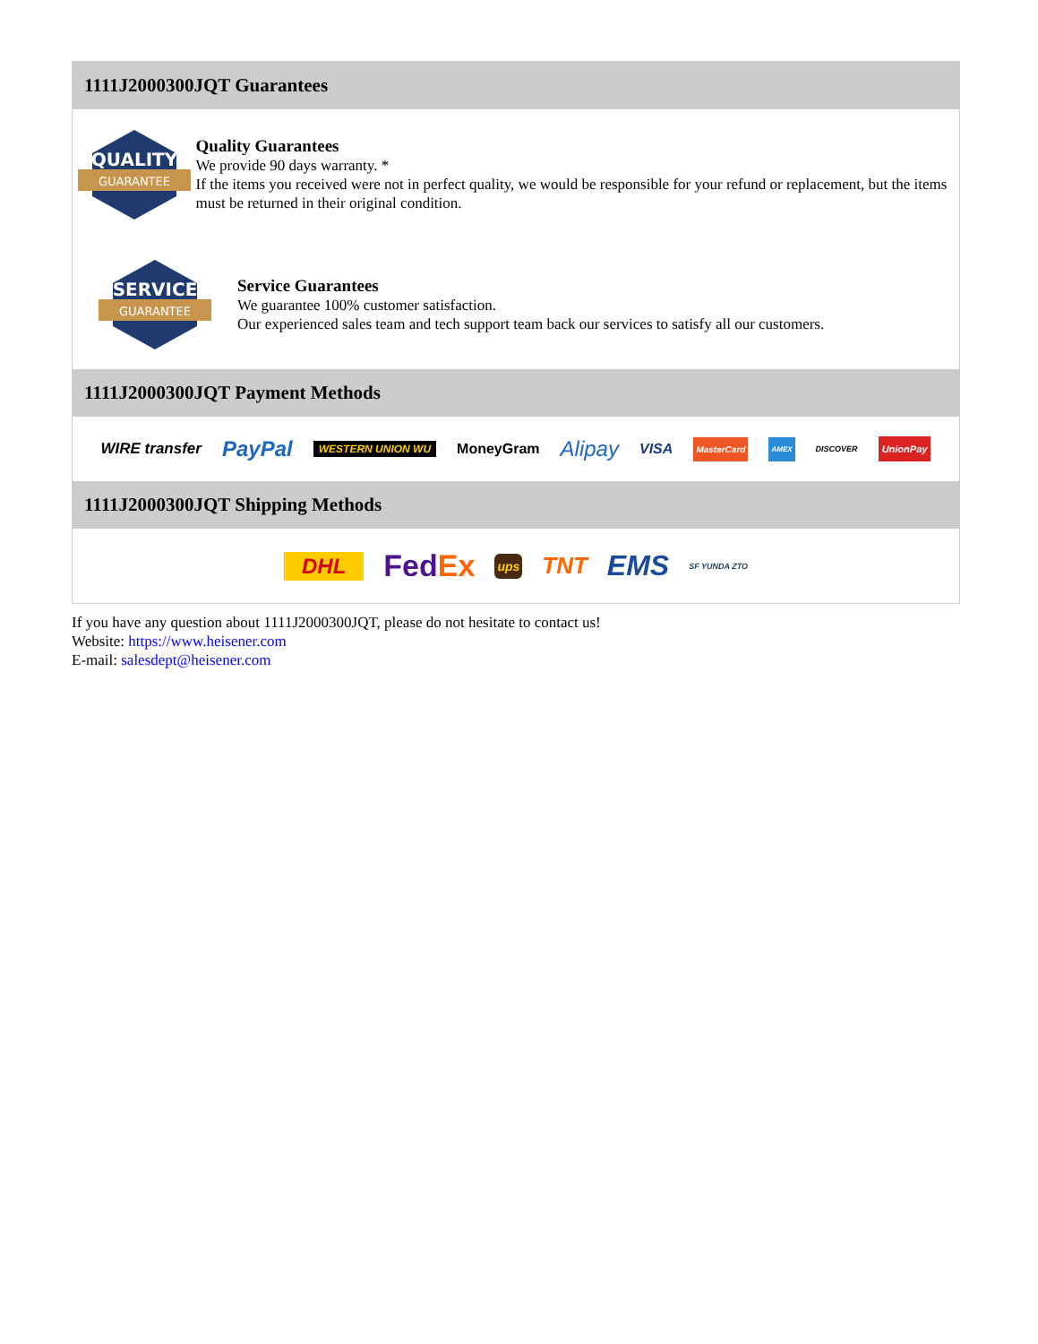1111J2000300JQT Guarantees
QUALITY
GUARANTEE
Quality Guarantees
We provide 90 days warranty. *
If the items you received were not in perfect quality, we would be responsible for your refund or replacement, but the items must be returned in their original condition.
SERVICE
GUARANTEE
Service Guarantees
We guarantee 100% customer satisfaction.
Our experienced sales team and tech support team back our services to satisfy all our customers.
1111J2000300JQT Payment Methods
WIRE transfer PayPal WESTERN UNION WU MoneyGram Alipay VISA MasterCard AMEX DISCOVER UnionPay
1111J2000300JQT Shipping Methods
DHL FedEx ups TNT EMS SF YUNDA ZTO
If you have any question about 1111J2000300JQT, please do not hesitate to contact us!
Website: https://www.heisener.com
E-mail: salesdept@heisener.com